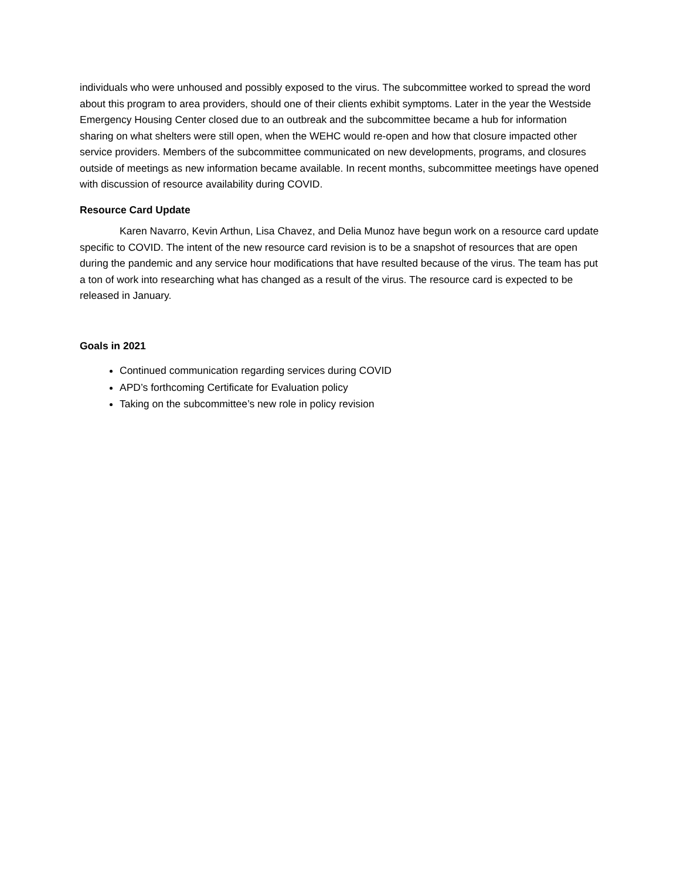individuals who were unhoused and possibly exposed to the virus. The subcommittee worked to spread the word about this program to area providers, should one of their clients exhibit symptoms. Later in the year the Westside Emergency Housing Center closed due to an outbreak and the subcommittee became a hub for information sharing on what shelters were still open, when the WEHC would re-open and how that closure impacted other service providers. Members of the subcommittee communicated on new developments, programs, and closures outside of meetings as new information became available. In recent months, subcommittee meetings have opened with discussion of resource availability during COVID.
Resource Card Update
Karen Navarro, Kevin Arthun, Lisa Chavez, and Delia Munoz have begun work on a resource card update specific to COVID. The intent of the new resource card revision is to be a snapshot of resources that are open during the pandemic and any service hour modifications that have resulted because of the virus. The team has put a ton of work into researching what has changed as a result of the virus. The resource card is expected to be released in January.
Goals in 2021
Continued communication regarding services during COVID
APD’s forthcoming Certificate for Evaluation policy
Taking on the subcommittee’s new role in policy revision